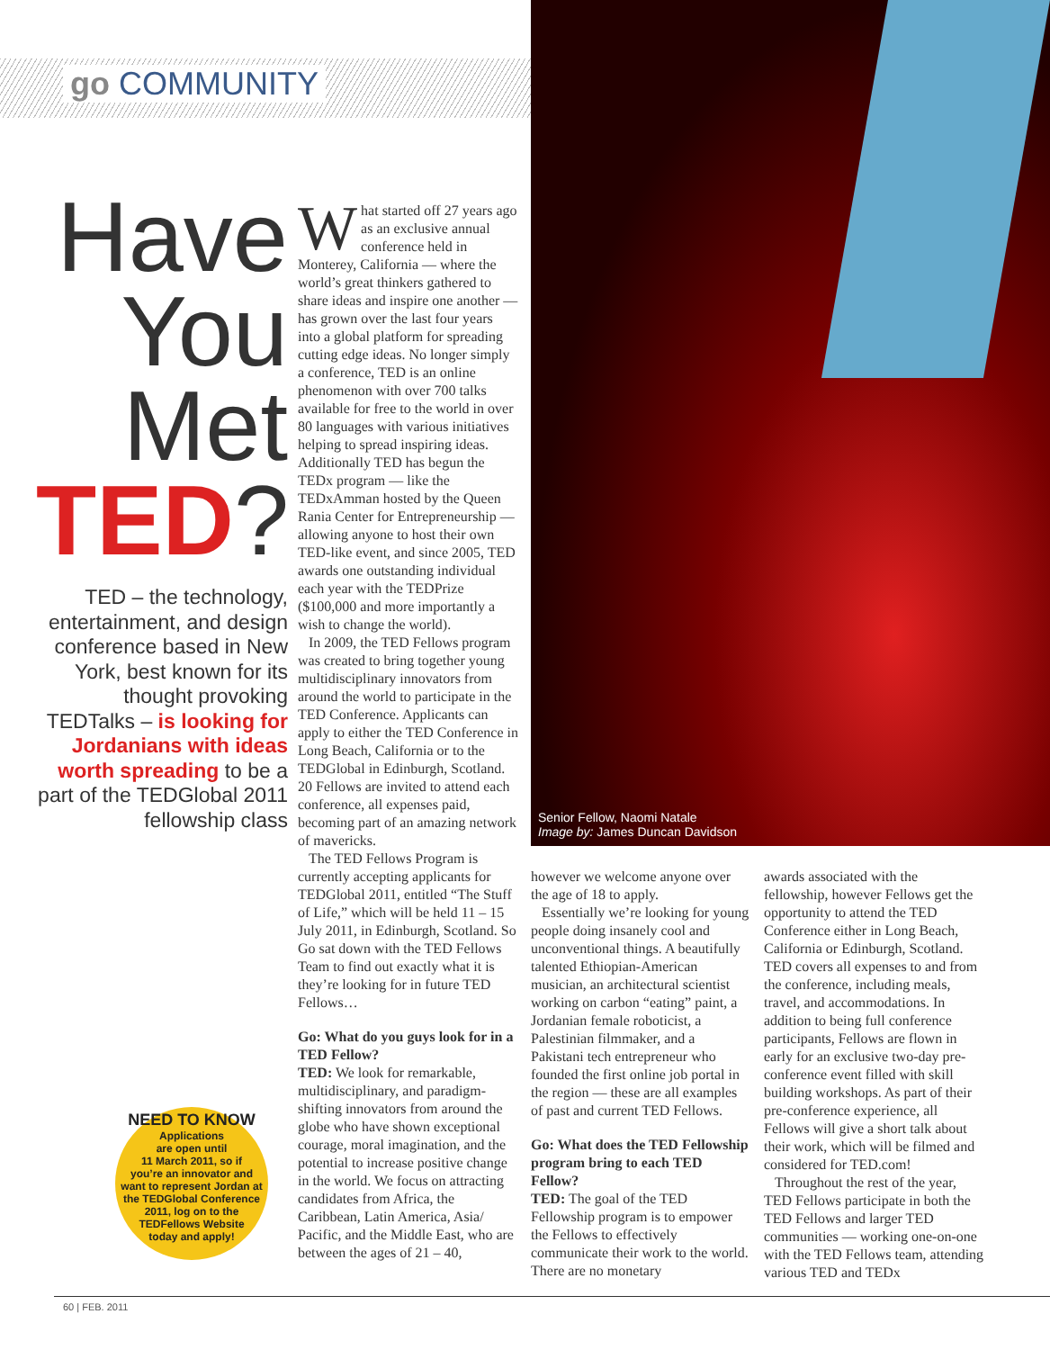go COMMUNITY
Senior Fellow, Naomi Natale
Image by: James Duncan Davidson
Have
You
Met
TED?
TED – the technology, entertainment, and design conference based in New York, best known for its thought provoking TEDTalks – is looking for Jordanians with ideas worth spreading to be a part of the TEDGlobal 2011 fellowship class
What started off 27 years ago as an exclusive annual conference held in Monterey, California — where the world’s great thinkers gathered to share ideas and inspire one another — has grown over the last four years into a global platform for spreading cutting edge ideas. No longer simply a conference, TED is an online phenomenon with over 700 talks available for free to the world in over 80 languages with various initiatives helping to spread inspiring ideas. Additionally TED has begun the TEDx program — like the TEDxAmman hosted by the Queen Rania Center for Entrepreneurship — allowing anyone to host their own TED-like event, and since 2005, TED awards one outstanding individual each year with the TEDPrize ($100,000 and more importantly a wish to change the world).
In 2009, the TED Fellows program was created to bring together young multidisciplinary innovators from around the world to participate in the TED Conference. Applicants can apply to either the TED Conference in Long Beach, California or to the TEDGlobal in Edinburgh, Scotland. 20 Fellows are invited to attend each conference, all expenses paid, becoming part of an amazing network of mavericks.
The TED Fellows Program is currently accepting applicants for TEDGlobal 2011, entitled “The Stuff of Life,” which will be held 11 – 15 July 2011, in Edinburgh, Scotland. So Go sat down with the TED Fellows Team to find out exactly what it is they’re looking for in future TED Fellows…
Go: What do you guys look for in a TED Fellow?
TED: We look for remarkable, multidisciplinary, and paradigm-shifting innovators from around the globe who have shown exceptional courage, moral imagination, and the potential to increase positive change in the world. We focus on attracting candidates from Africa, the Caribbean, Latin America, Asia/ Pacific, and the Middle East, who are between the ages of 21 – 40,
however we welcome anyone over the age of 18 to apply.
Essentially we’re looking for young people doing insanely cool and unconventional things. A beautifully talented Ethiopian-American musician, an architectural scientist working on carbon “eating” paint, a Jordanian female roboticist, a Palestinian filmmaker, and a Pakistani tech entrepreneur who founded the first online job portal in the region — these are all examples of past and current TED Fellows.
Go: What does the TED Fellowship program bring to each TED Fellow?
TED: The goal of the TED Fellowship program is to empower the Fellows to effectively communicate their work to the world. There are no monetary
awards associated with the fellowship, however Fellows get the opportunity to attend the TED Conference either in Long Beach, California or Edinburgh, Scotland. TED covers all expenses to and from the conference, including meals, travel, and accommodations. In addition to being full conference participants, Fellows are flown in early for an exclusive two-day pre-conference event filled with skill building workshops. As part of their pre-conference experience, all Fellows will give a short talk about their work, which will be filmed and considered for TED.com!
Throughout the rest of the year, TED Fellows participate in both the TED Fellows and larger TED communities — working one-on-one with the TED Fellows team, attending various TED and TEDx
NEED TO KNOW
Applications
are open until
11 March 2011, so if
you’re an innovator and
want to represent Jordan at
the TEDGlobal Conference
2011, log on to the
TEDFellows Website
today and apply!
60 | FEB. 2011